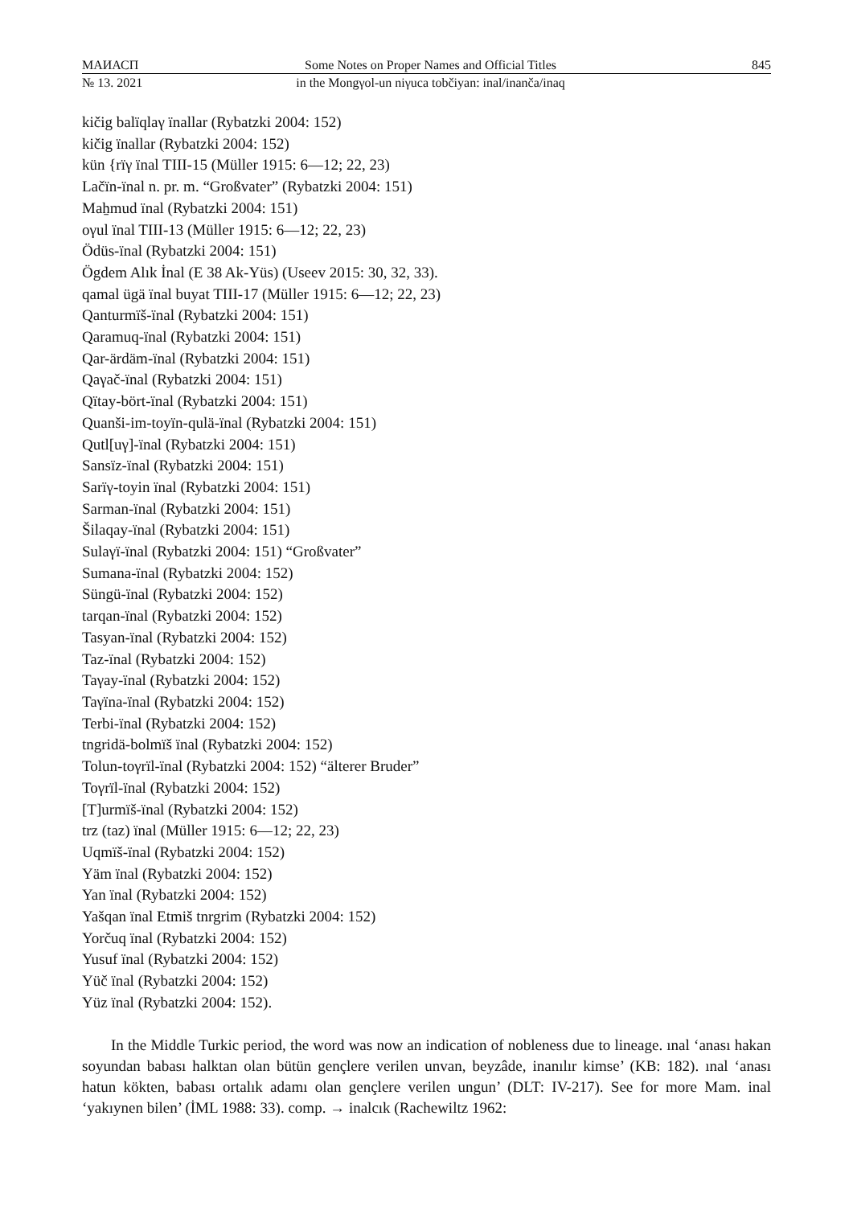МАИАСП Some Notes on Proper Names and Official Titles 845
№ 13. 2021 in the Mongγol-un niγuca tobčiyan: inal/inanča/inaq
kičig balïqlaγ ïnallar (Rybatzki 2004: 152)
kičig ïnallar (Rybatzki 2004: 152)
kün {rïγ ïnal TIII-15 (Müller 1915: 6—12; 22, 23)
Lačïn-ïnal n. pr. m. “Großvater” (Rybatzki 2004: 151)
Maẖmud ïnal (Rybatzki 2004: 151)
oγul ïnal TIII-13 (Müller 1915: 6—12; 22, 23)
Ödüs-ïnal (Rybatzki 2004: 151)
Ögdem Alık İnal (E 38 Ak-Yüs) (Useev 2015: 30, 32, 33).
qamal ügä ïnal buyat TIII-17 (Müller 1915: 6—12; 22, 23)
Qanturmïš-ïnal (Rybatzki 2004: 151)
Qaramuq-ïnal (Rybatzki 2004: 151)
Qar-ärdäm-ïnal (Rybatzki 2004: 151)
Qaγač-ïnal (Rybatzki 2004: 151)
Qïtay-bört-ïnal (Rybatzki 2004: 151)
Quanši-im-toyïn-qulä-ïnal (Rybatzki 2004: 151)
Qutl[uγ]-ïnal (Rybatzki 2004: 151)
Sansïz-ïnal (Rybatzki 2004: 151)
Sarïγ-toyin ïnal (Rybatzki 2004: 151)
Sarman-ïnal (Rybatzki 2004: 151)
Šilaqay-ïnal (Rybatzki 2004: 151)
Sulaγï-ïnal (Rybatzki 2004: 151) “Großvater”
Sumana-ïnal (Rybatzki 2004: 152)
Süngü-ïnal (Rybatzki 2004: 152)
tarqan-ïnal (Rybatzki 2004: 152)
Tasyan-ïnal (Rybatzki 2004: 152)
Taz-ïnal (Rybatzki 2004: 152)
Taγay-ïnal (Rybatzki 2004: 152)
Taγïna-ïnal (Rybatzki 2004: 152)
Terbi-ïnal (Rybatzki 2004: 152)
tngridä-bolmïš ïnal (Rybatzki 2004: 152)
Tolun-toγrïl-ïnal (Rybatzki 2004: 152) “älterer Bruder”
Toγrïl-ïnal (Rybatzki 2004: 152)
[T]urmïš-ïnal (Rybatzki 2004: 152)
trz (taz) ïnal (Müller 1915: 6—12; 22, 23)
Uqmïš-ïnal (Rybatzki 2004: 152)
Yäm ïnal (Rybatzki 2004: 152)
Yan ïnal (Rybatzki 2004: 152)
Yašqan ïnal Etmiš tnrgrim (Rybatzki 2004: 152)
Yorčuq ïnal (Rybatzki 2004: 152)
Yusuf ïnal (Rybatzki 2004: 152)
Yüč ïnal (Rybatzki 2004: 152)
Yüz ïnal (Rybatzki 2004: 152).
In the Middle Turkic period, the word was now an indication of nobleness due to lineage. ınal ‘anası hakan soyundan babası halktan olan bütün gençlere verilen unvan, beyzâde, inanılır kimse’ (KB: 182). ınal ‘anası hatun kökten, babası ortalık adamı olan gençlere verilen ungun’ (DLT: IV-217). See for more Mam. inal ‘yakıynen bilen’ (İML 1988: 33). comp. → inalcık (Rachewiltz 1962: